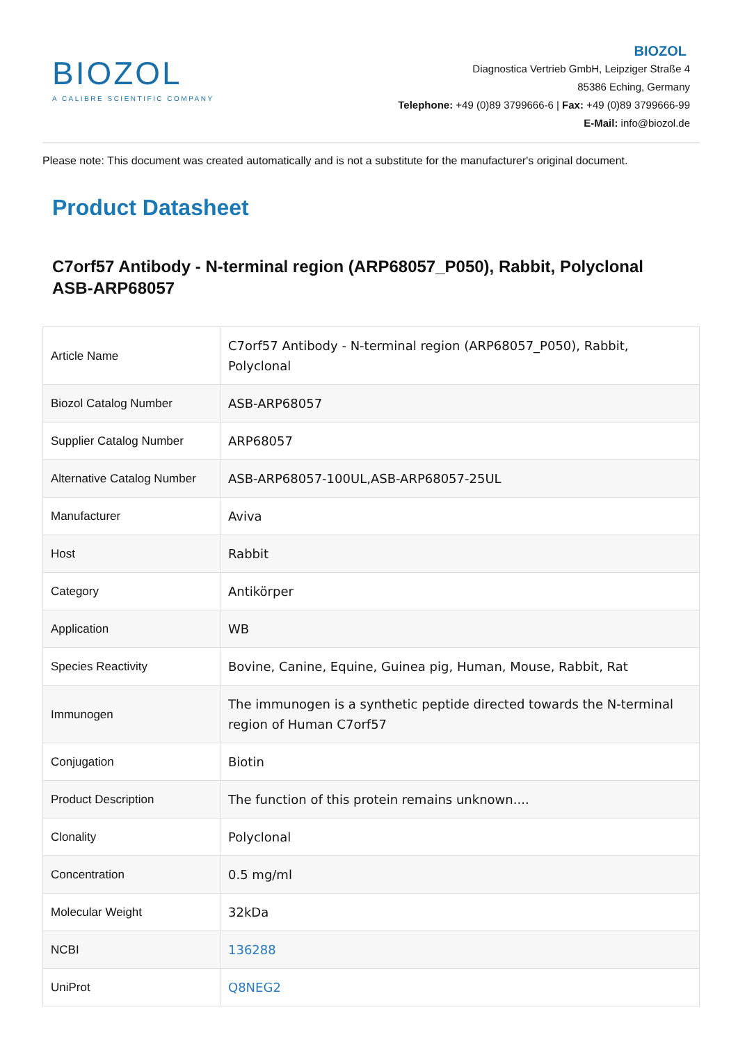BIOZOL
A CALIBRE SCIENTIFIC COMPANY
BIOZOL
Diagnostica Vertrieb GmbH, Leipziger Straße 4
85386 Eching, Germany
Telephone: +49 (0)89 3799666-6 | Fax: +49 (0)89 3799666-99
E-Mail: info@biozol.de
Please note: This document was created automatically and is not a substitute for the manufacturer's original document.
Product Datasheet
C7orf57 Antibody - N-terminal region (ARP68057_P050), Rabbit, Polyclonal
ASB-ARP68057
| Article Name | C7orf57 Antibody - N-terminal region (ARP68057_P050), Rabbit, Polyclonal |
| Biozol Catalog Number | ASB-ARP68057 |
| Supplier Catalog Number | ARP68057 |
| Alternative Catalog Number | ASB-ARP68057-100UL,ASB-ARP68057-25UL |
| Manufacturer | Aviva |
| Host | Rabbit |
| Category | Antikörper |
| Application | WB |
| Species Reactivity | Bovine, Canine, Equine, Guinea pig, Human, Mouse, Rabbit, Rat |
| Immunogen | The immunogen is a synthetic peptide directed towards the N-terminal region of Human C7orf57 |
| Conjugation | Biotin |
| Product Description | The function of this protein remains unknown.... |
| Clonality | Polyclonal |
| Concentration | 0.5 mg/ml |
| Molecular Weight | 32kDa |
| NCBI | 136288 |
| UniProt | Q8NEG2 |